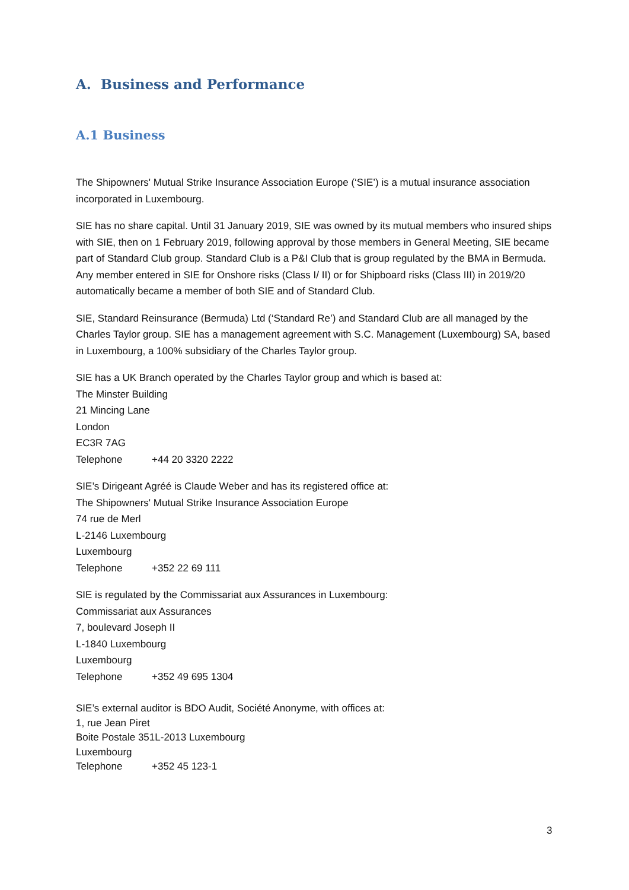A. Business and Performance
A.1 Business
The Shipowners' Mutual Strike Insurance Association Europe (‘SIE’) is a mutual insurance association incorporated in Luxembourg.
SIE has no share capital. Until 31 January 2019, SIE was owned by its mutual members who insured ships with SIE, then on 1 February 2019, following approval by those members in General Meeting, SIE became part of Standard Club group. Standard Club is a P&I Club that is group regulated by the BMA in Bermuda. Any member entered in SIE for Onshore risks (Class I/ II) or for Shipboard risks (Class III) in 2019/20 automatically became a member of both SIE and of Standard Club.
SIE, Standard Reinsurance (Bermuda) Ltd (‘Standard Re’) and Standard Club are all managed by the Charles Taylor group. SIE has a management agreement with S.C. Management (Luxembourg) SA, based in Luxembourg, a 100% subsidiary of the Charles Taylor group.
SIE has a UK Branch operated by the Charles Taylor group and which is based at:
The Minster Building
21 Mincing Lane
London
EC3R 7AG
Telephone +44 20 3320 2222
SIE’s Dirigeant Agréé is Claude Weber and has its registered office at:
The Shipowners' Mutual Strike Insurance Association Europe
74 rue de Merl
L-2146 Luxembourg
Luxembourg
Telephone +352 22 69 111
SIE is regulated by the Commissariat aux Assurances in Luxembourg:
Commissariat aux Assurances
7, boulevard Joseph II
L-1840 Luxembourg
Luxembourg
Telephone +352 49 695 1304
SIE’s external auditor is BDO Audit, Société Anonyme, with offices at:
1, rue Jean Piret
Boite Postale 351L-2013 Luxembourg
Luxembourg
Telephone +352 45 123-1
3